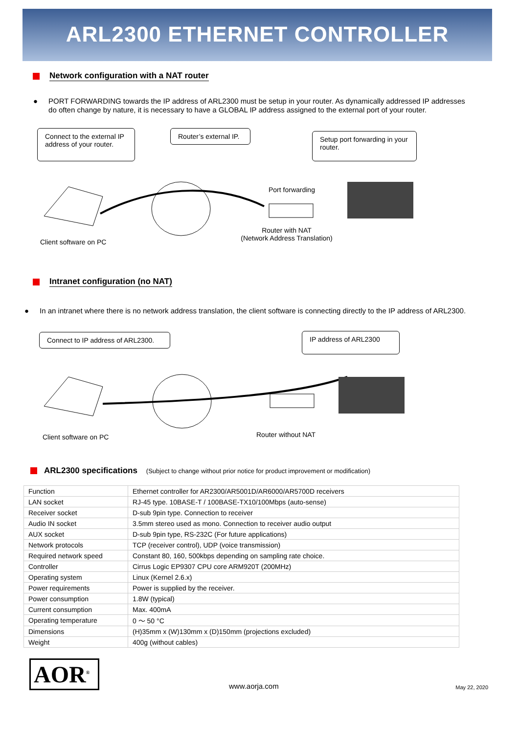ARL2300 ETHERNET CONTROLLER
Network configuration with a NAT router
● PORT FORWARDING towards the IP address of ARL2300 must be setup in your router. As dynamically addressed IP addresses do often change by nature, it is necessary to have a GLOBAL IP address assigned to the external port of your router.
Connect to the external IP address of your router.
Router’s external IP.
Setup port forwarding in your router.
Port forwarding
Client software on PC
Router with NAT
(Network Address Translation)
Intranet configuration (no NAT)
● In an intranet where there is no network address translation, the client software is connecting directly to the IP address of ARL2300.
Connect to IP address of ARL2300.
IP address of ARL2300
Client software on PC Router without NAT
ARL2300 specifications
(Subject to change without prior notice for product improvement or modification)
| Function | Ethernet controller for AR2300/AR5001D/AR6000/AR5700D receivers |
| LAN socket | RJ-45 type. 10BASE-T / 100BASE-TX10/100Mbps (auto-sense) |
| Receiver socket | D-sub 9pin type. Connection to receiver |
| Audio IN socket | 3.5mm stereo used as mono. Connection to receiver audio output |
| AUX socket | D-sub 9pin type, RS-232C (For future applications) |
| Network protocols | TCP (receiver control), UDP (voice transmission) |
| Required network speed | Constant 80, 160, 500kbps depending on sampling rate choice. |
| Controller | Cirrus Logic EP9307 CPU core ARM920T (200MHz) |
| Operating system | Linux (Kernel 2.6.x) |
| Power requirements | Power is supplied by the receiver. |
| Power consumption | 1.8W (typical) |
| Current consumption | Max. 400mA |
| Operating temperature | 0 ～ 50 °C |
| Dimensions | (H)35mm x (W)130mm x (D)150mm (projections excluded) |
| Weight | 400g (without cables) |
AOR<sup>®</sup>
www.aorja.com
May 22, 2020